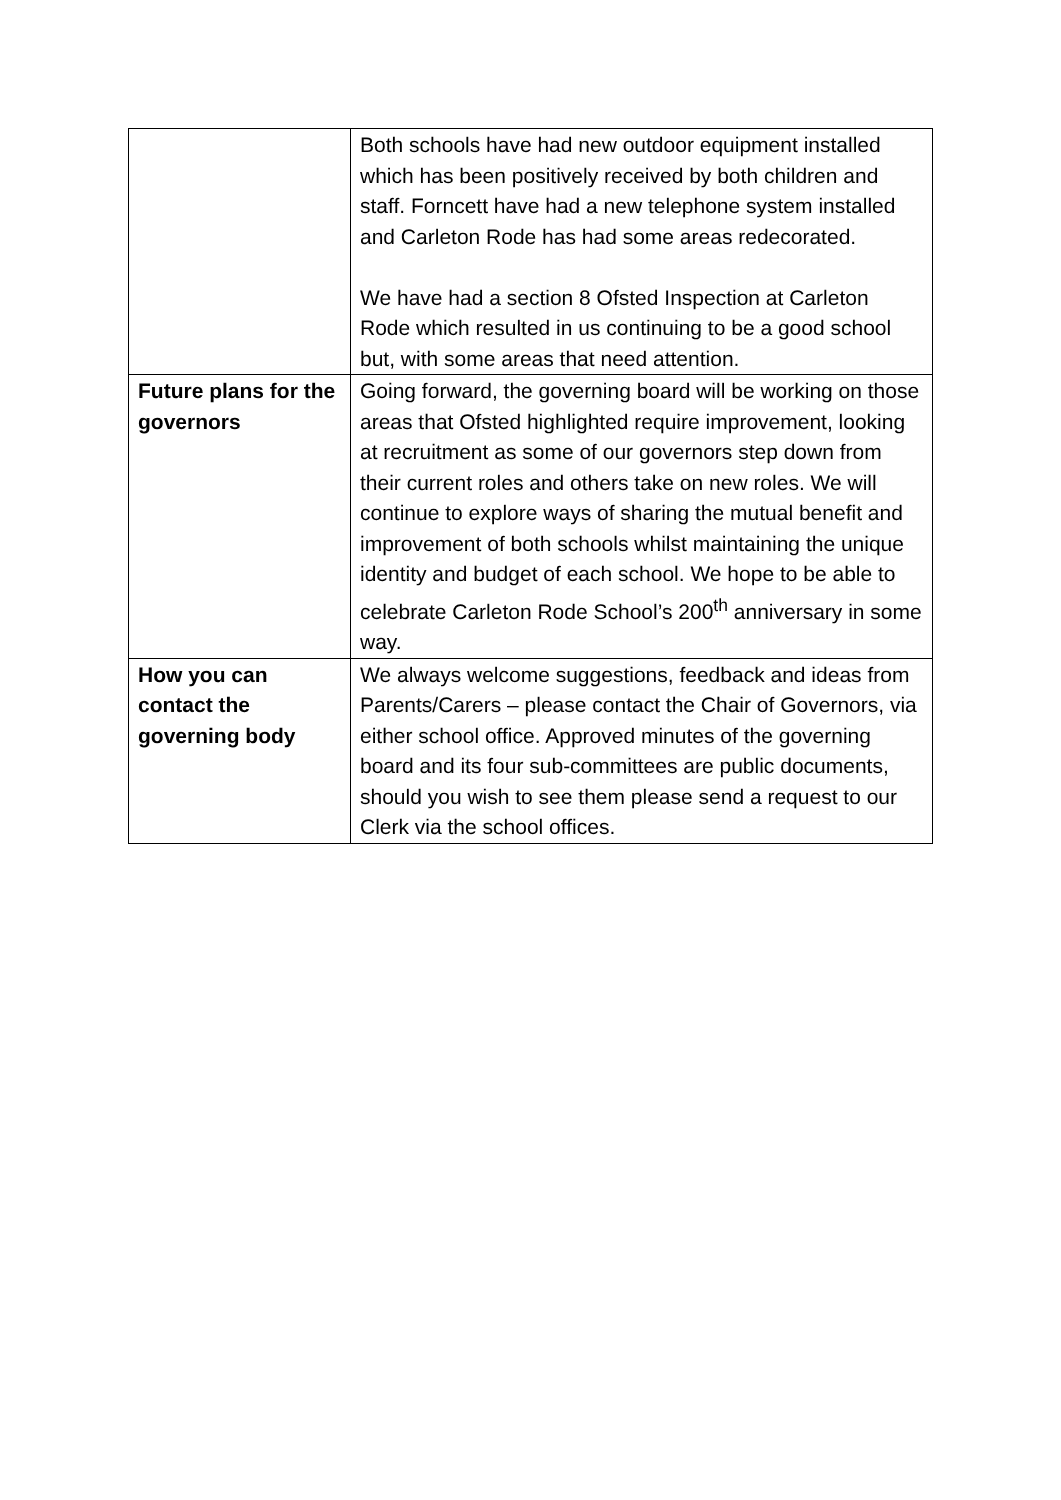| | Both schools have had new outdoor equipment installed which has been positively received by both children and staff. Forncett have had a new telephone system installed and Carleton Rode has had some areas redecorated. We have had a section 8 Ofsted Inspection at Carleton Rode which resulted in us continuing to be a good school but, with some areas that need attention. |
| Future plans for the governors | Going forward, the governing board will be working on those areas that Ofsted highlighted require improvement, looking at recruitment as some of our governors step down from their current roles and others take on new roles. We will continue to explore ways of sharing the mutual benefit and improvement of both schools whilst maintaining the unique identity and budget of each school. We hope to be able to celebrate Carleton Rode School’s 200<sup>th</sup> anniversary in some way. |
| How you can contact the governing body | We always welcome suggestions, feedback and ideas from Parents/Carers – please contact the Chair of Governors, via either school office. Approved minutes of the governing board and its four sub-committees are public documents, should you wish to see them please send a request to our Clerk via the school offices. |